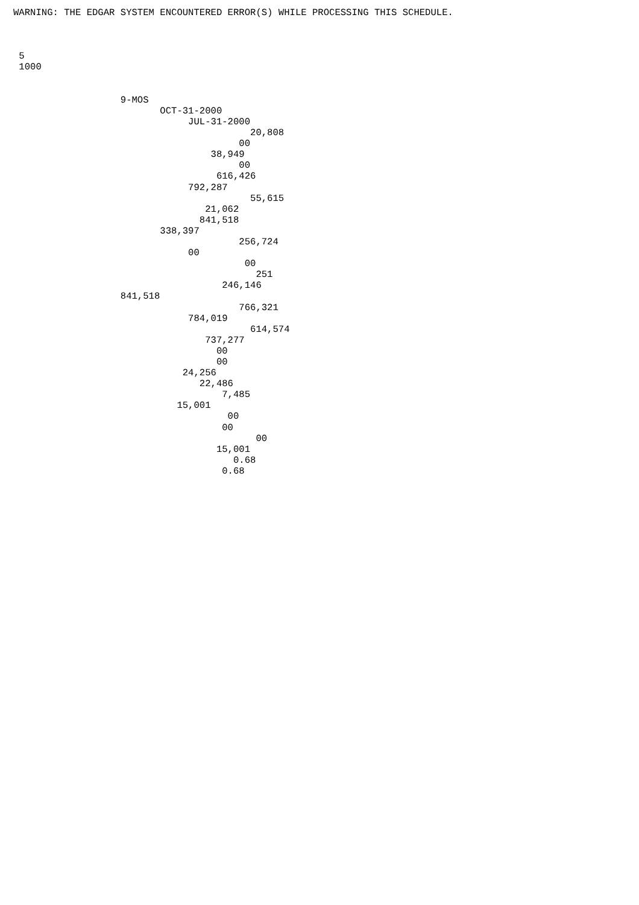WARNING: THE EDGAR SYSTEM ENCOUNTERED ERROR(S) WHILE PROCESSING THIS SCHEDULE.



 5
 1000


                   9-MOS
                          OCT-31-2000
                               JUL-31-2000
                                          20,808
                                        00
                                   38,949
                                        00
                                    616,426
                               792,287
                                          55,615
                                  21,062
                                 841,518
                          338,397
                                        256,724
                               00
                                         00
                                           251
                                     246,146
                   841,518
                                        766,321
                               784,019
                                          614,574
                                  737,277
                                    00
                                    00
                              24,256
                                 22,486
                                     7,485
                             15,001
                                      00
                                     00
                                           00
                                    15,001
                                       0.68
                                     0.68